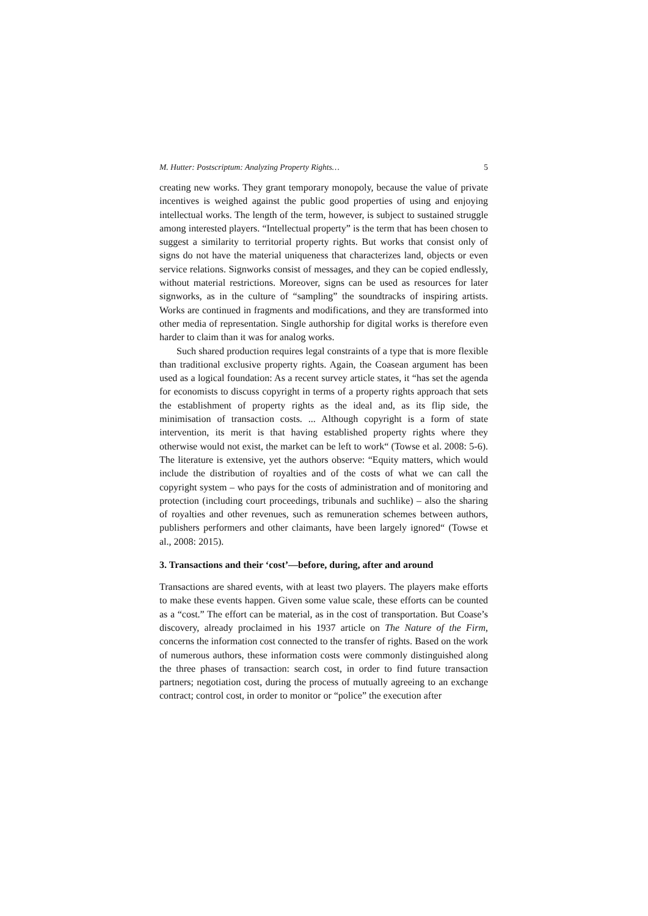M. Hutter: Postscriptum: Analyzing Property Rights… 5
creating new works. They grant temporary monopoly, because the value of private incentives is weighed against the public good properties of using and enjoying intellectual works. The length of the term, however, is subject to sustained struggle among interested players. “Intellectual property” is the term that has been chosen to suggest a similarity to territorial property rights. But works that consist only of signs do not have the material uniqueness that characterizes land, objects or even service relations. Signworks consist of messages, and they can be copied endlessly, without material restrictions. Moreover, signs can be used as resources for later signworks, as in the culture of “sampling” the soundtracks of inspiring artists. Works are continued in fragments and modifications, and they are transformed into other media of representation. Single authorship for digital works is therefore even harder to claim than it was for analog works.
Such shared production requires legal constraints of a type that is more flexible than traditional exclusive property rights. Again, the Coasean argument has been used as a logical foundation: As a recent survey article states, it “has set the agenda for economists to discuss copyright in terms of a property rights approach that sets the establishment of property rights as the ideal and, as its flip side, the minimisation of transaction costs. ... Although copyright is a form of state intervention, its merit is that having established property rights where they otherwise would not exist, the market can be left to work“ (Towse et al. 2008: 5-6). The literature is extensive, yet the authors observe: “Equity matters, which would include the distribution of royalties and of the costs of what we can call the copyright system – who pays for the costs of administration and of monitoring and protection (including court proceedings, tribunals and suchlike) – also the sharing of royalties and other revenues, such as remuneration schemes between authors, publishers performers and other claimants, have been largely ignored“ (Towse et al., 2008: 2015).
3. Transactions and their ‘cost’—before, during, after and around
Transactions are shared events, with at least two players. The players make efforts to make these events happen. Given some value scale, these efforts can be counted as a “cost.” The effort can be material, as in the cost of transportation. But Coase’s discovery, already proclaimed in his 1937 article on The Nature of the Firm, concerns the information cost connected to the transfer of rights. Based on the work of numerous authors, these information costs were commonly distinguished along the three phases of transaction: search cost, in order to find future transaction partners; negotiation cost, during the process of mutually agreeing to an exchange contract; control cost, in order to monitor or “police” the execution after